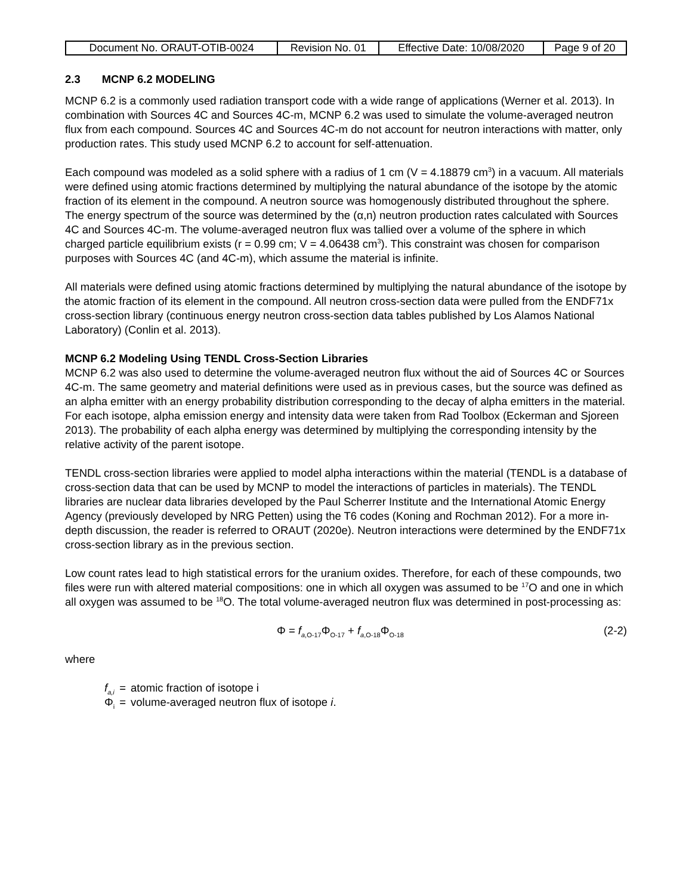| Document No. ORAUT-OTIB-0024 | Revision No. 01 | Effective Date: 10/08/2020 | Page 9 of 20 |
2.3 MCNP 6.2 MODELING
MCNP 6.2 is a commonly used radiation transport code with a wide range of applications (Werner et al. 2013). In combination with Sources 4C and Sources 4C-m, MCNP 6.2 was used to simulate the volume-averaged neutron flux from each compound. Sources 4C and Sources 4C-m do not account for neutron interactions with matter, only production rates. This study used MCNP 6.2 to account for self-attenuation.
Each compound was modeled as a solid sphere with a radius of 1 cm (V = 4.18879 cm<sup>3</sup>) in a vacuum. All materials were defined using atomic fractions determined by multiplying the natural abundance of the isotope by the atomic fraction of its element in the compound. A neutron source was homogenously distributed throughout the sphere. The energy spectrum of the source was determined by the (α,n) neutron production rates calculated with Sources 4C and Sources 4C-m. The volume-averaged neutron flux was tallied over a volume of the sphere in which charged particle equilibrium exists (r = 0.99 cm; V = 4.06438 cm<sup>3</sup>). This constraint was chosen for comparison purposes with Sources 4C (and 4C-m), which assume the material is infinite.
All materials were defined using atomic fractions determined by multiplying the natural abundance of the isotope by the atomic fraction of its element in the compound. All neutron cross-section data were pulled from the ENDF71x cross-section library (continuous energy neutron cross-section data tables published by Los Alamos National Laboratory) (Conlin et al. 2013).
MCNP 6.2 Modeling Using TENDL Cross-Section Libraries
MCNP 6.2 was also used to determine the volume-averaged neutron flux without the aid of Sources 4C or Sources 4C-m. The same geometry and material definitions were used as in previous cases, but the source was defined as an alpha emitter with an energy probability distribution corresponding to the decay of alpha emitters in the material. For each isotope, alpha emission energy and intensity data were taken from Rad Toolbox (Eckerman and Sjoreen 2013). The probability of each alpha energy was determined by multiplying the corresponding intensity by the relative activity of the parent isotope.
TENDL cross-section libraries were applied to model alpha interactions within the material (TENDL is a database of cross-section data that can be used by MCNP to model the interactions of particles in materials). The TENDL libraries are nuclear data libraries developed by the Paul Scherrer Institute and the International Atomic Energy Agency (previously developed by NRG Petten) using the T6 codes (Koning and Rochman 2012). For a more in-depth discussion, the reader is referred to ORAUT (2020e). Neutron interactions were determined by the ENDF71x cross-section library as in the previous section.
Low count rates lead to high statistical errors for the uranium oxides. Therefore, for each of these compounds, two files were run with altered material compositions: one in which all oxygen was assumed to be <sup>17</sup>O and one in which all oxygen was assumed to be <sup>18</sup>O. The total volume-averaged neutron flux was determined in post-processing as:
Φ = f<sub>a,O-17</sub>Φ<sub>O-17</sub> + f<sub>a,O-18</sub>Φ<sub>O-18</sub> (2-2)
where
| f<sub>a,i</sub> | = | atomic fraction of isotope i |
| Φ<sub>i</sub> | = | volume-averaged neutron flux of isotope i . |